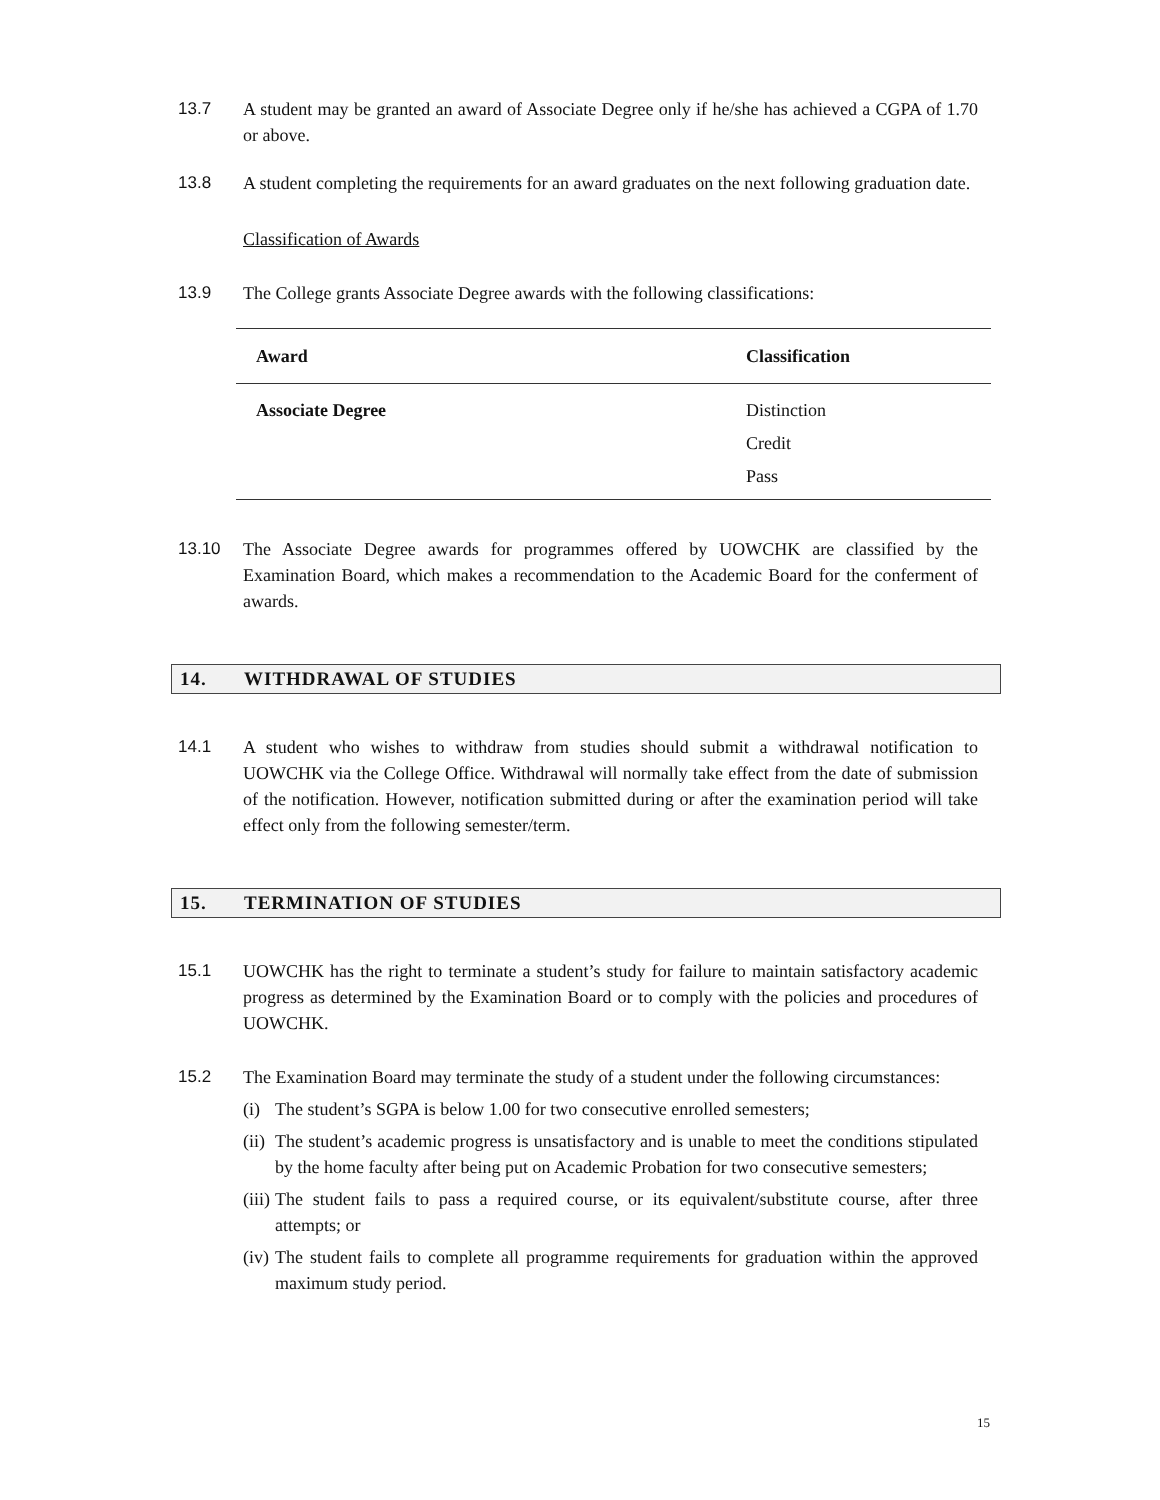13.7 A student may be granted an award of Associate Degree only if he/she has achieved a CGPA of 1.70 or above.
13.8 A student completing the requirements for an award graduates on the next following graduation date.
Classification of Awards
13.9 The College grants Associate Degree awards with the following classifications:
| Award | Classification |
| --- | --- |
| Associate Degree | Distinction Credit Pass |
13.10 The Associate Degree awards for programmes offered by UOWCHK are classified by the Examination Board, which makes a recommendation to the Academic Board for the conferment of awards.
14. WITHDRAWAL OF STUDIES
14.1 A student who wishes to withdraw from studies should submit a withdrawal notification to UOWCHK via the College Office. Withdrawal will normally take effect from the date of submission of the notification. However, notification submitted during or after the examination period will take effect only from the following semester/term.
15. TERMINATION OF STUDIES
15.1 UOWCHK has the right to terminate a student’s study for failure to maintain satisfactory academic progress as determined by the Examination Board or to comply with the policies and procedures of UOWCHK.
15.2 The Examination Board may terminate the study of a student under the following circumstances:
(i)
The student’s SGPA is below 1.00 for two consecutive enrolled semesters;
(ii)
The student’s academic progress is unsatisfactory and is unable to meet the conditions stipulated by the home faculty after being put on Academic Probation for two consecutive semesters;
(iii)
The student fails to pass a required course, or its equivalent/substitute course, after three attempts; or
(iv)
The student fails to complete all programme requirements for graduation within the approved maximum study period.
15